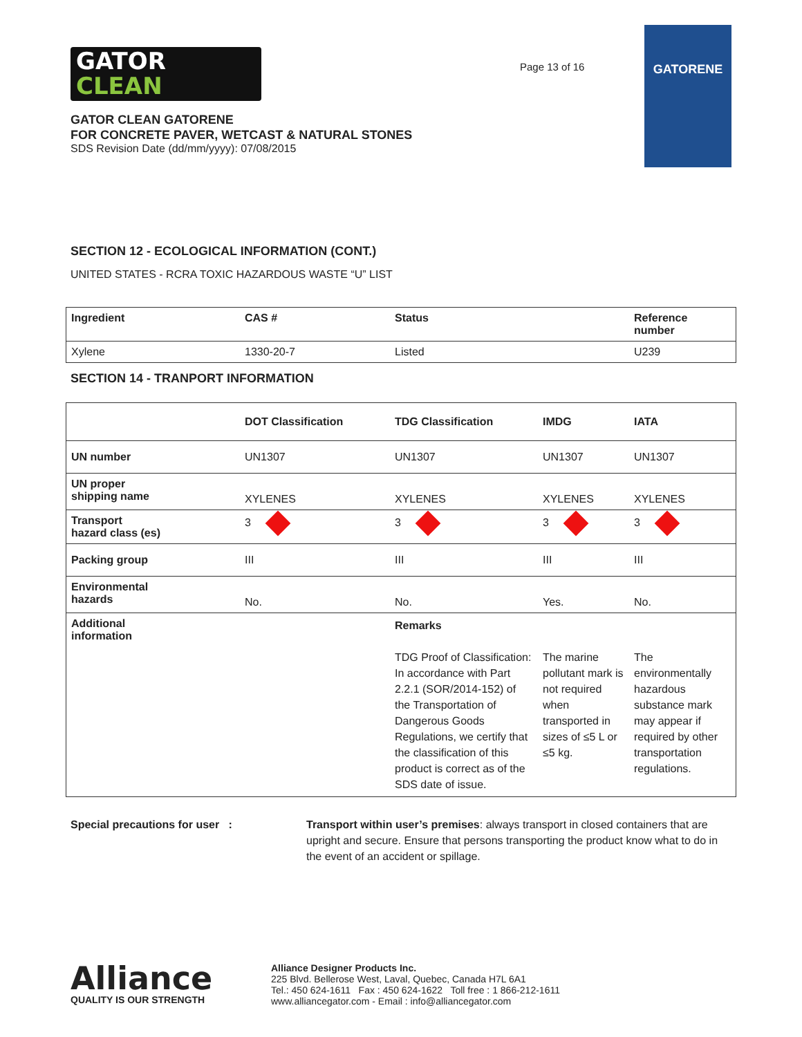GATOR
CLEAN
GATOR CLEAN GATORENE
FOR CONCRETE PAVER, WETCAST & NATURAL STONES
SDS Revision Date (dd/mm/yyyy): 07/08/2015
Page 13 of 16
GATORENE
SECTION 12 - ECOLOGICAL INFORMATION (CONT.)
UNITED STATES - RCRA TOXIC HAZARDOUS WASTE “U” LIST
| Ingredient | CAS # | Status | Reference number |
| --- | --- | --- | --- |
| Xylene | 1330-20-7 | Listed | U239 |
SECTION 14 - TRANPORT INFORMATION
| | DOT Classification | TDG Classification | IMDG | IATA |
| --- | --- | --- | --- | --- |
| UN number | UN1307 | UN1307 | UN1307 | UN1307 |
| UN proper shipping name | XYLENES | XYLENES | XYLENES | XYLENES |
| Transport hazard class (es) | 3 | 3 | 3 | 3 |
| Packing group | III | III | III | III |
| Environmental hazards | No. | No. | Yes. | No. |
| Additional information | | Remarks TDG Proof of Classification: In accordance with Part 2.2.1 (SOR/2014-152) of the Transportation of Dangerous Goods Regulations, we certify that the classification of this product is correct as of the SDS date of issue. | The marine pollutant mark is not required when transported in sizes of ≤5 L or ≤5 kg. | The environmentally hazardous substance mark may appear if required by other transportation regulations. |
Special precautions for user : Transport within user’s premises: always transport in closed containers that are upright and secure. Ensure that persons transporting the product know what to do in the event of an accident or spillage.
Alliance
QUALITY IS OUR STRENGTH
Alliance Designer Products Inc.
225 Blvd. Bellerose West, Laval, Quebec, Canada H7L 6A1
Tel.: 450 624-1611 Fax : 450 624-1622 Toll free : 1 866-212-1611
www.alliancegator.com - Email : info@alliancegator.com